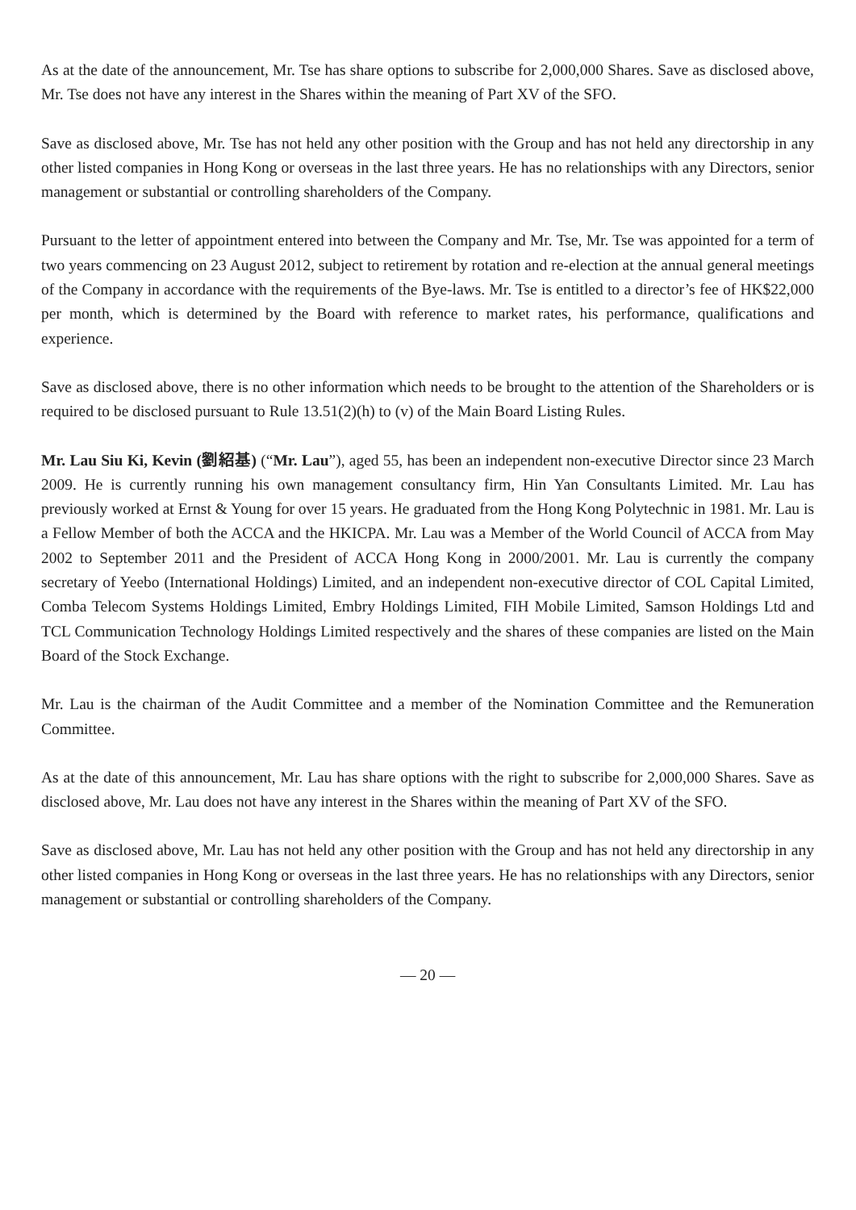As at the date of the announcement, Mr. Tse has share options to subscribe for 2,000,000 Shares. Save as disclosed above, Mr. Tse does not have any interest in the Shares within the meaning of Part XV of the SFO.
Save as disclosed above, Mr. Tse has not held any other position with the Group and has not held any directorship in any other listed companies in Hong Kong or overseas in the last three years. He has no relationships with any Directors, senior management or substantial or controlling shareholders of the Company.
Pursuant to the letter of appointment entered into between the Company and Mr. Tse, Mr. Tse was appointed for a term of two years commencing on 23 August 2012, subject to retirement by rotation and re-election at the annual general meetings of the Company in accordance with the requirements of the Bye-laws. Mr. Tse is entitled to a director’s fee of HK$22,000 per month, which is determined by the Board with reference to market rates, his performance, qualifications and experience.
Save as disclosed above, there is no other information which needs to be brought to the attention of the Shareholders or is required to be disclosed pursuant to Rule 13.51(2)(h) to (v) of the Main Board Listing Rules.
Mr. Lau Siu Ki, Kevin (劉紹基) (“Mr. Lau”), aged 55, has been an independent non-executive Director since 23 March 2009. He is currently running his own management consultancy firm, Hin Yan Consultants Limited. Mr. Lau has previously worked at Ernst & Young for over 15 years. He graduated from the Hong Kong Polytechnic in 1981. Mr. Lau is a Fellow Member of both the ACCA and the HKICPA. Mr. Lau was a Member of the World Council of ACCA from May 2002 to September 2011 and the President of ACCA Hong Kong in 2000/2001. Mr. Lau is currently the company secretary of Yeebo (International Holdings) Limited, and an independent non-executive director of COL Capital Limited, Comba Telecom Systems Holdings Limited, Embry Holdings Limited, FIH Mobile Limited, Samson Holdings Ltd and TCL Communication Technology Holdings Limited respectively and the shares of these companies are listed on the Main Board of the Stock Exchange.
Mr. Lau is the chairman of the Audit Committee and a member of the Nomination Committee and the Remuneration Committee.
As at the date of this announcement, Mr. Lau has share options with the right to subscribe for 2,000,000 Shares. Save as disclosed above, Mr. Lau does not have any interest in the Shares within the meaning of Part XV of the SFO.
Save as disclosed above, Mr. Lau has not held any other position with the Group and has not held any directorship in any other listed companies in Hong Kong or overseas in the last three years. He has no relationships with any Directors, senior management or substantial or controlling shareholders of the Company.
— 20 —